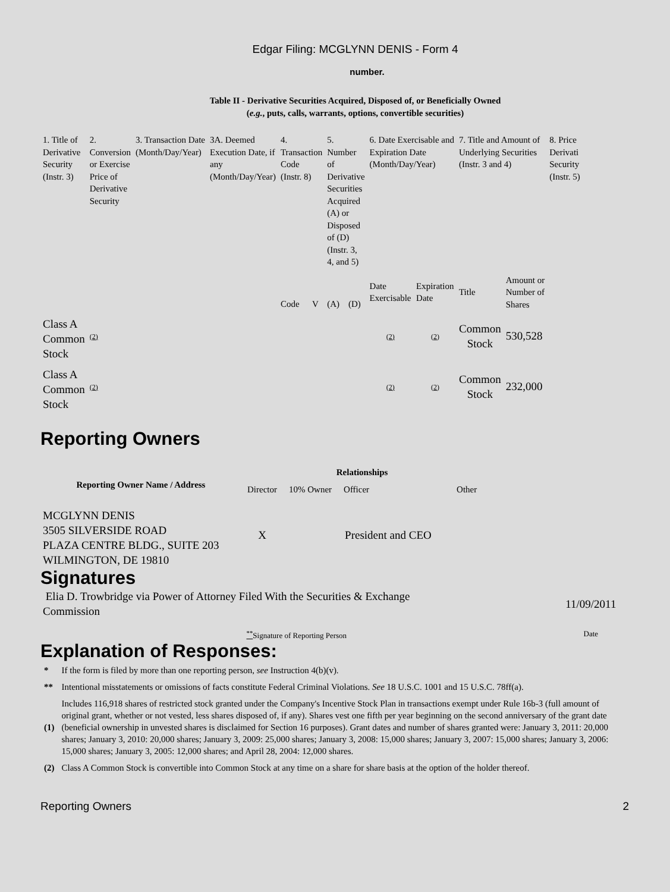Edgar Filing: MCGLYNN DENIS - Form 4
number.
Table II - Derivative Securities Acquired, Disposed of, or Beneficially Owned
(e.g., puts, calls, warrants, options, convertible securities)
| 1. Title of Derivative Security (Instr. 3) | 2. Conversion or Exercise Price of Derivative Security | 3. Transaction Date (Month/Day/Year) | 3A. Deemed Execution Date, if any (Month/Day/Year) | 4. Transaction Code (Instr. 8) | | 5. Number of Derivative Securities Acquired (A) or Disposed of (D) (Instr. 3, 4, and 5) | | 6. Date Exercisable and Expiration Date (Month/Day/Year) | | 7. Title and Amount of Underlying Securities (Instr. 3 and 4) | | 8. Price Derivati Security (Instr. 5) |
| | | | | Code | V | (A) | (D) | Date Exercisable | Expiration Date | Title | Amount or Number of Shares | |
| Class A Common Stock | (2) | | | | | | | (2) | (2) | Common Stock | 530,528 | |
| Class A Common Stock | (2) | | | | | | | (2) | (2) | Common Stock | 232,000 | |
Reporting Owners
| Reporting Owner Name / Address | Relationships | | | |
| --- | --- | --- | --- | --- |
| | Director | 10% Owner | Officer | Other |
| MCGLYNN DENIS 3505 SILVERSIDE ROAD PLAZA CENTRE BLDG., SUITE 203 WILMINGTON, DE 19810 | X | | President and CEO | |
Signatures
| Elia D. Trowbridge via Power of Attorney Filed With the Securities & Exchange Commission | 11/09/2011 |
| <sup>**</sup> Signature of Reporting Person | Date |
Explanation of Responses:
| * | If the form is filed by more than one reporting person, see Instruction 4(b)(v). |
| ** | Intentional misstatements or omissions of facts constitute Federal Criminal Violations. See 18 U.S.C. 1001 and 15 U.S.C. 78ff(a). |
| (1) | Includes 116,918 shares of restricted stock granted under the Company's Incentive Stock Plan in transactions exempt under Rule 16b-3 (full amount of original grant, whether or not vested, less shares disposed of, if any). Shares vest one fifth per year beginning on the second anniversary of the grant date (beneficial ownership in unvested shares is disclaimed for Section 16 purposes). Grant dates and number of shares granted were: January 3, 2011: 20,000 shares; January 3, 2010: 20,000 shares; January 3, 2009: 25,000 shares; January 3, 2008: 15,000 shares; January 3, 2007: 15,000 shares; January 3, 2006: 15,000 shares; January 3, 2005: 12,000 shares; and April 28, 2004: 12,000 shares. |
| (2) | Class A Common Stock is convertible into Common Stock at any time on a share for share basis at the option of the holder thereof. |
Reporting Owners 2